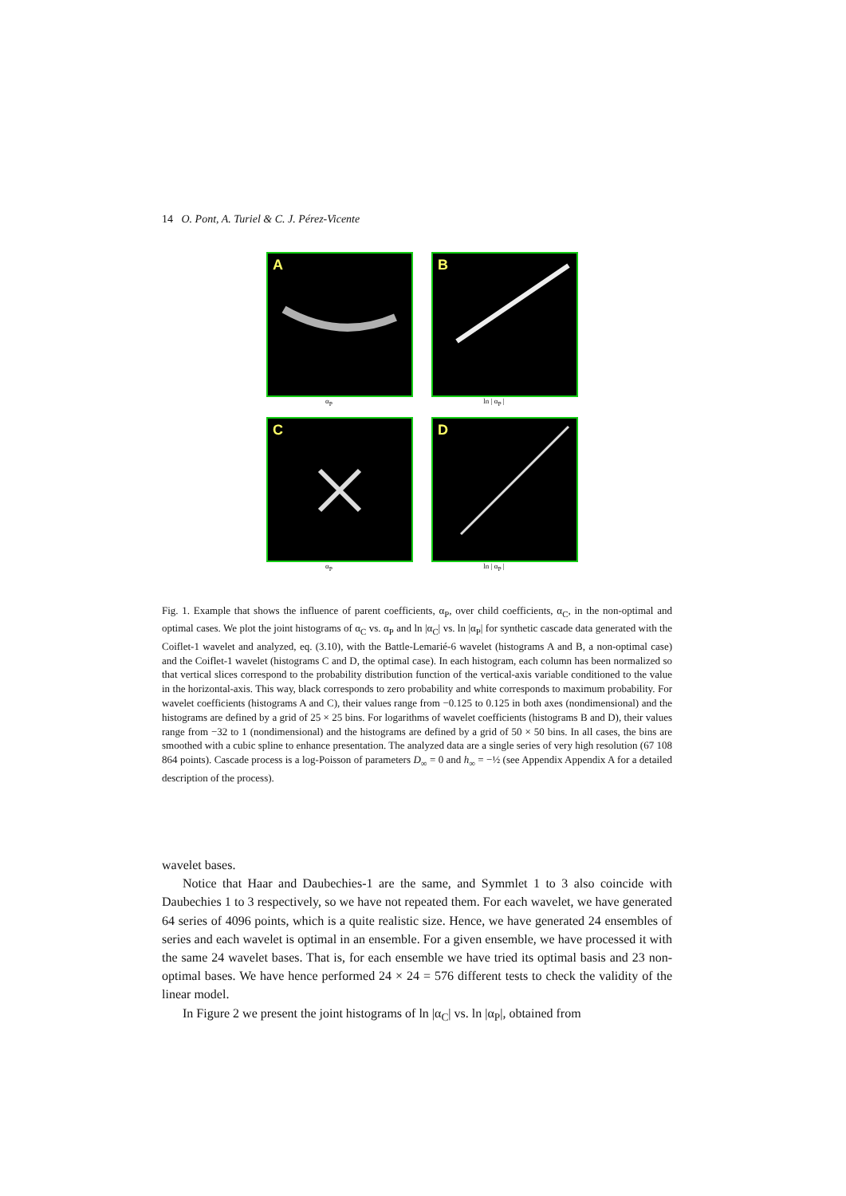14 O. Pont, A. Turiel & C. J. Pérez-Vicente
A
α<sub>P</sub>
B
ln | α<sub>P</sub> |
C
α<sub>P</sub>
D
ln | α<sub>P</sub> |
Fig. 1. Example that shows the influence of parent coefficients, α<sub>P</sub>, over child coefficients, α<sub>C</sub>, in the non-optimal and optimal cases. We plot the joint histograms of α<sub>C</sub> vs. α<sub>P</sub> and ln |α<sub>C</sub>| vs. ln |α<sub>P</sub>| for synthetic cascade data generated with the Coiflet-1 wavelet and analyzed, eq. (3.10), with the Battle-Lemarié-6 wavelet (histograms A and B, a non-optimal case) and the Coiflet-1 wavelet (histograms C and D, the optimal case). In each histogram, each column has been normalized so that vertical slices correspond to the probability distribution function of the vertical-axis variable conditioned to the value in the horizontal-axis. This way, black corresponds to zero probability and white corresponds to maximum probability. For wavelet coefficients (histograms A and C), their values range from −0.125 to 0.125 in both axes (nondimensional) and the histograms are defined by a grid of 25 × 25 bins. For logarithms of wavelet coefficients (histograms B and D), their values range from −32 to 1 (nondimensional) and the histograms are defined by a grid of 50 × 50 bins. In all cases, the bins are smoothed with a cubic spline to enhance presentation. The analyzed data are a single series of very high resolution (67 108 864 points). Cascade process is a log-Poisson of parameters D<sub>∞</sub> = 0 and h<sub>∞</sub> = −½ (see Appendix Appendix A for a detailed description of the process).
wavelet bases.
Notice that Haar and Daubechies-1 are the same, and Symmlet 1 to 3 also coincide with Daubechies 1 to 3 respectively, so we have not repeated them. For each wavelet, we have generated 64 series of 4096 points, which is a quite realistic size. Hence, we have generated 24 ensembles of series and each wavelet is optimal in an ensemble. For a given ensemble, we have processed it with the same 24 wavelet bases. That is, for each ensemble we have tried its optimal basis and 23 non-optimal bases. We have hence performed 24 × 24 = 576 different tests to check the validity of the linear model.
In Figure 2 we present the joint histograms of ln |α<sub>C</sub>| vs. ln |α<sub>P</sub>|, obtained from